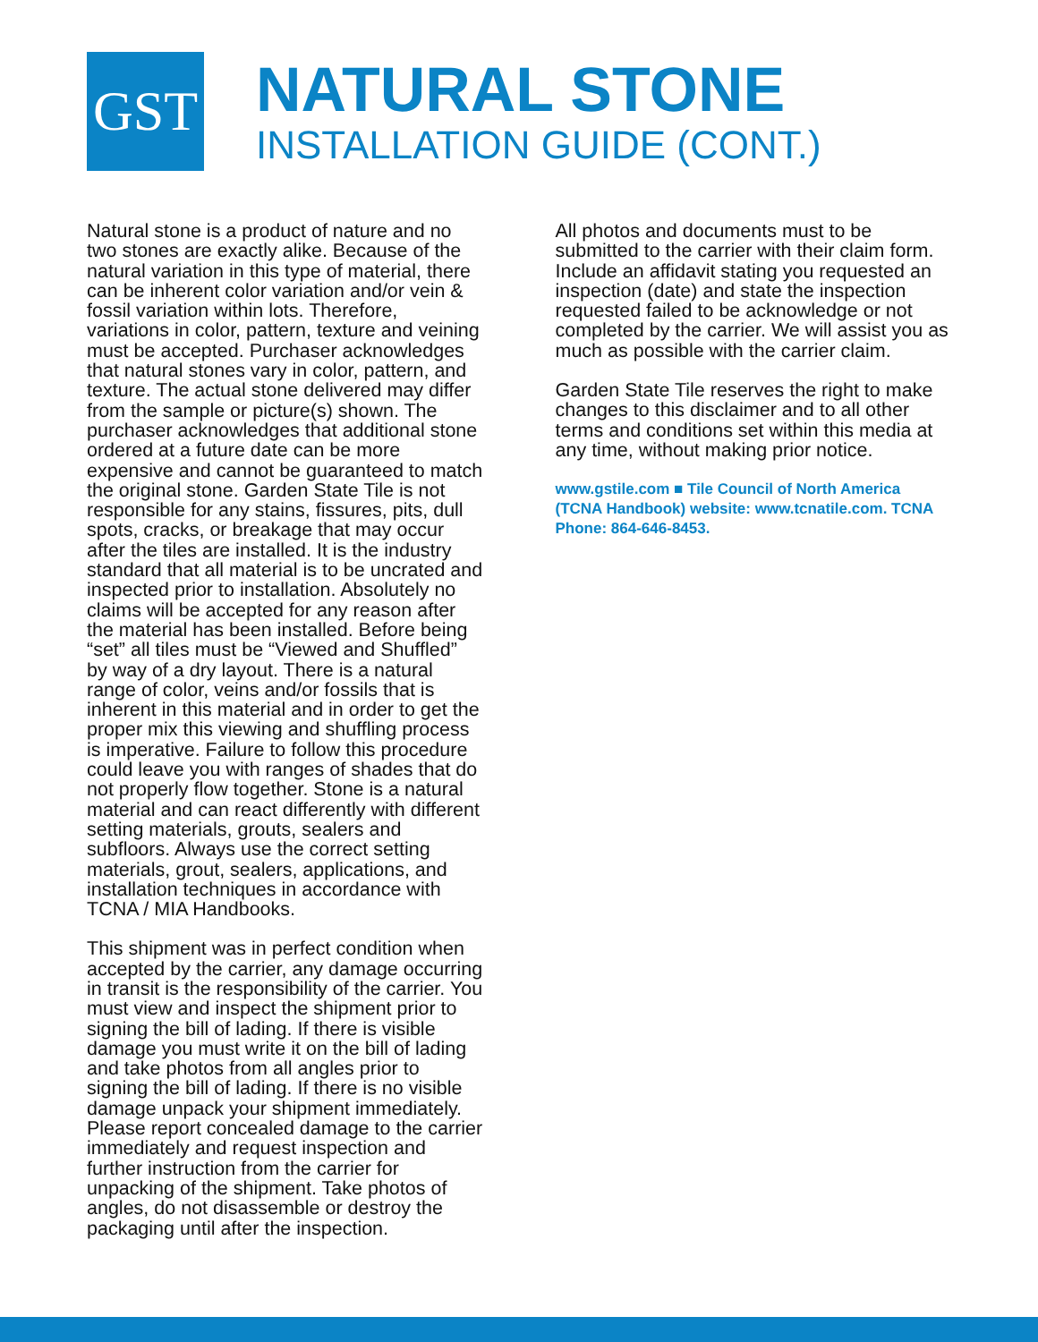GST
NATURAL STONE
INSTALLATION GUIDE (CONT.)
Natural stone is a product of nature and no two stones are exactly alike. Because of the natural variation in this type of material, there can be inherent color variation and/or vein & fossil variation within lots. Therefore, variations in color, pattern, texture and veining must be accepted. Purchaser acknowledges that natural stones vary in color, pattern, and texture. The actual stone delivered may differ from the sample or picture(s) shown. The purchaser acknowledges that additional stone ordered at a future date can be more expensive and cannot be guaranteed to match the original stone. Garden State Tile is not responsible for any stains, fissures, pits, dull spots, cracks, or breakage that may occur after the tiles are installed. It is the industry standard that all material is to be uncrated and inspected prior to installation. Absolutely no claims will be accepted for any reason after the material has been installed. Before being “set” all tiles must be “Viewed and Shuffled” by way of a dry layout. There is a natural range of color, veins and/or fossils that is inherent in this material and in order to get the proper mix this viewing and shuffling process is imperative. Failure to follow this procedure could leave you with ranges of shades that do not properly flow together. Stone is a natural material and can react differently with different setting materials, grouts, sealers and subfloors. Always use the correct setting materials, grout, sealers, applications, and installation techniques in accordance with TCNA / MIA Handbooks.
This shipment was in perfect condition when accepted by the carrier, any damage occurring in transit is the responsibility of the carrier. You must view and inspect the shipment prior to signing the bill of lading. If there is visible damage you must write it on the bill of lading and take photos from all angles prior to signing the bill of lading. If there is no visible damage unpack your shipment immediately. Please report concealed damage to the carrier immediately and request inspection and further instruction from the carrier for unpacking of the shipment. Take photos of angles, do not disassemble or destroy the packaging until after the inspection.
All photos and documents must to be submitted to the carrier with their claim form. Include an affidavit stating you requested an inspection (date) and state the inspection requested failed to be acknowledge or not completed by the carrier. We will assist you as much as possible with the carrier claim.
Garden State Tile reserves the right to make changes to this disclaimer and to all other terms and conditions set within this media at any time, without making prior notice.
www.gstile.com ■ Tile Council of North America (TCNA Handbook) website: www.tcnatile.com. TCNA Phone: 864-646-8453.